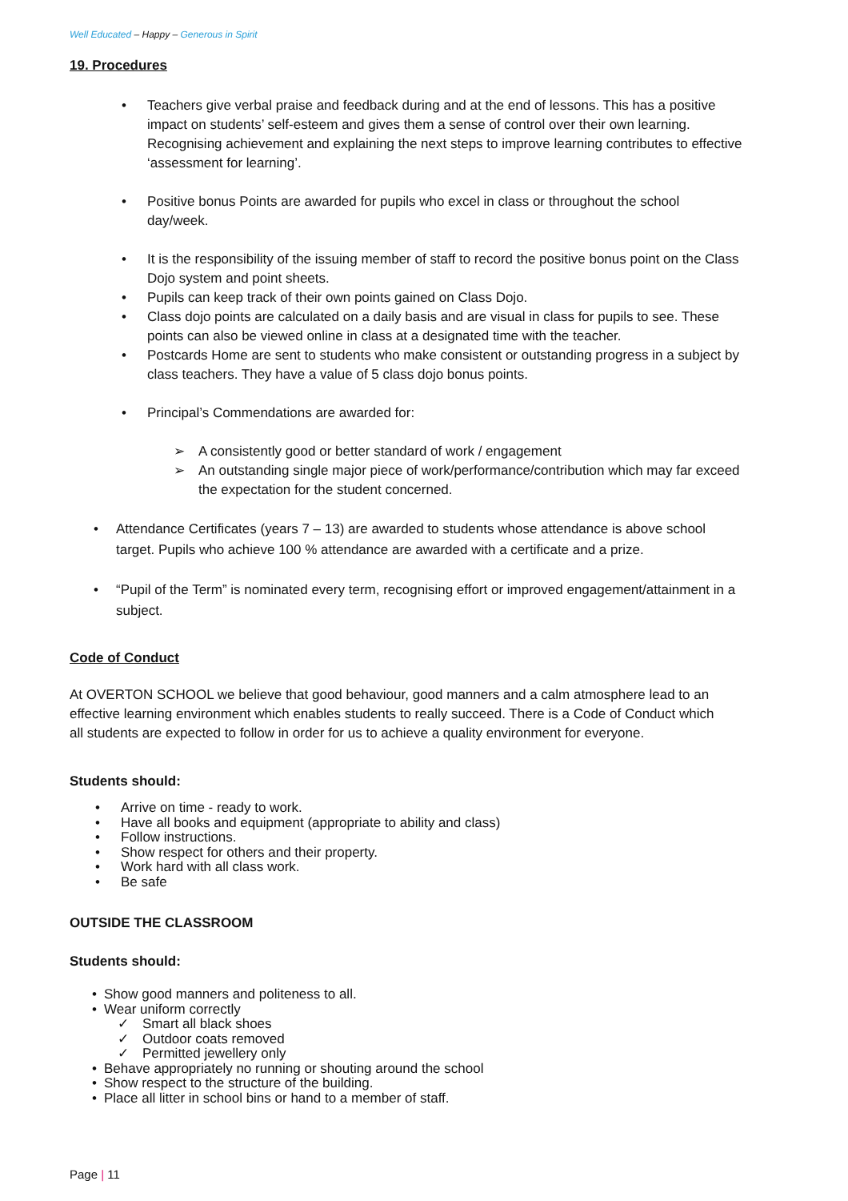Well Educated – Happy – Generous in Spirit
19. Procedures
Teachers give verbal praise and feedback during and at the end of lessons. This has a positive impact on students’ self-esteem and gives them a sense of control over their own learning. Recognising achievement and explaining the next steps to improve learning contributes to effective ‘assessment for learning’.
Positive bonus Points are awarded for pupils who excel in class or throughout the school day/week.
It is the responsibility of the issuing member of staff to record the positive bonus point on the Class Dojo system and point sheets.
Pupils can keep track of their own points gained on Class Dojo.
Class dojo points are calculated on a daily basis and are visual in class for pupils to see. These points can also be viewed online in class at a designated time with the teacher.
Postcards Home are sent to students who make consistent or outstanding progress in a subject by class teachers. They have a value of 5 class dojo bonus points.
Principal’s Commendations are awarded for:
A consistently good or better standard of work / engagement
An outstanding single major piece of work/performance/contribution which may far exceed the expectation for the student concerned.
Attendance Certificates (years 7 – 13) are awarded to students whose attendance is above school target. Pupils who achieve 100 % attendance are awarded with a certificate and a prize.
“Pupil of the Term” is nominated every term, recognising effort or improved engagement/attainment in a subject.
Code of Conduct
At OVERTON SCHOOL we believe that good behaviour, good manners and a calm atmosphere lead to an effective learning environment which enables students to really succeed. There is a Code of Conduct which all students are expected to follow in order for us to achieve a quality environment for everyone.
Students should:
Arrive on time - ready to work.
Have all books and equipment (appropriate to ability and class)
Follow instructions.
Show respect for others and their property.
Work hard with all class work.
Be safe
OUTSIDE THE CLASSROOM
Students should:
Show good manners and politeness to all.
Wear uniform correctly
Smart all black shoes
Outdoor coats removed
Permitted jewellery only
Behave appropriately no running or shouting around the school
Show respect to the structure of the building.
Place all litter in school bins or hand to a member of staff.
Page | 11